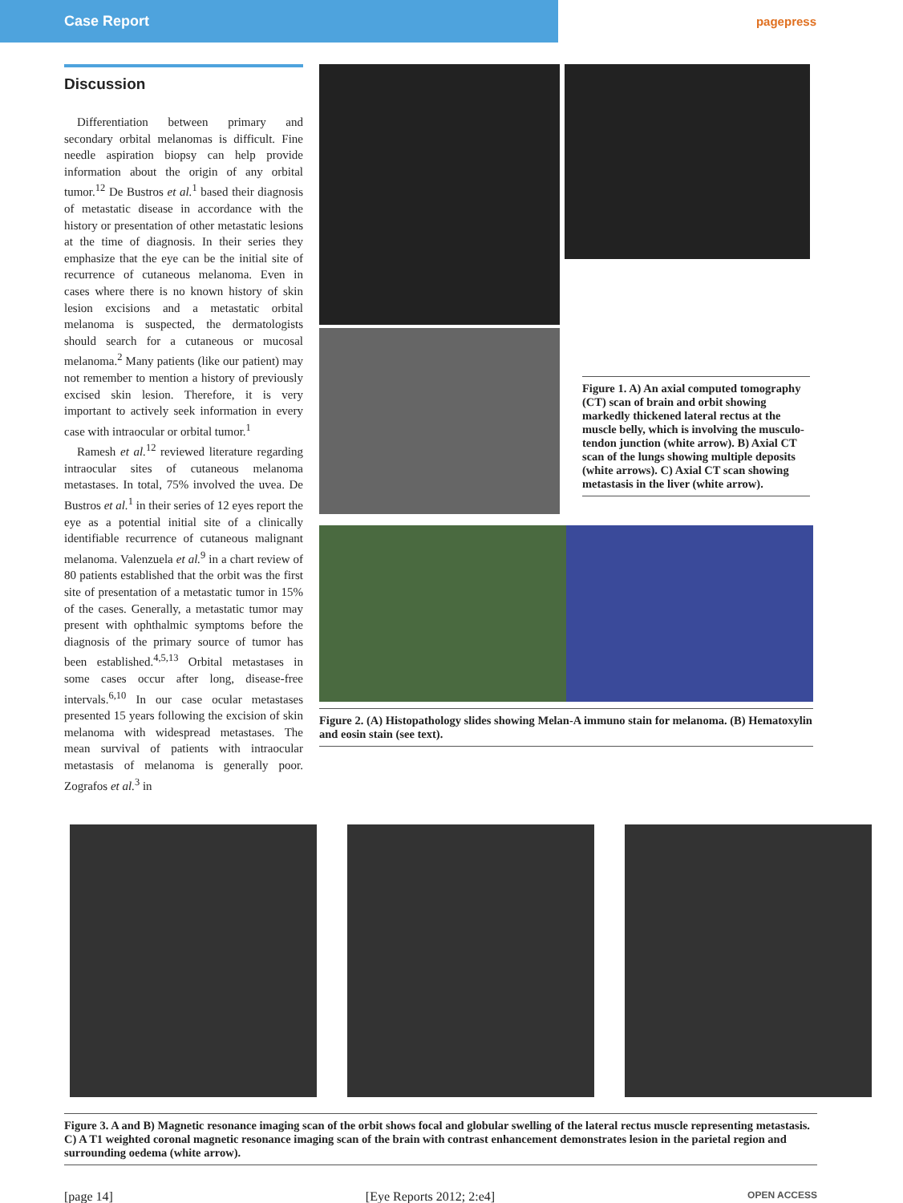Case Report
pagepress
Discussion
Differentiation between primary and secondary orbital melanomas is difficult. Fine needle aspiration biopsy can help provide information about the origin of any orbital tumor.<sup>12</sup> De Bustros et al.<sup>1</sup> based their diagnosis of metastatic disease in accordance with the history or presentation of other metastatic lesions at the time of diagnosis. In their series they emphasize that the eye can be the initial site of recurrence of cutaneous melanoma. Even in cases where there is no known history of skin lesion excisions and a metastatic orbital melanoma is suspected, the dermatologists should search for a cutaneous or mucosal melanoma.<sup>2</sup> Many patients (like our patient) may not remember to mention a history of previously excised skin lesion. Therefore, it is very important to actively seek information in every case with intraocular or orbital tumor.<sup>1</sup>
Ramesh et al.<sup>12</sup> reviewed literature regarding intraocular sites of cutaneous melanoma metastases. In total, 75% involved the uvea. De Bustros et al.<sup>1</sup> in their series of 12 eyes report the eye as a potential initial site of a clinically identifiable recurrence of cutaneous malignant melanoma. Valenzuela et al.<sup>9</sup> in a chart review of 80 patients established that the orbit was the first site of presentation of a metastatic tumor in 15% of the cases. Generally, a metastatic tumor may present with ophthalmic symptoms before the diagnosis of the primary source of tumor has been established.<sup>4,5,13</sup> Orbital metastases in some cases occur after long, disease-free intervals.<sup>6,10</sup> In our case ocular metastases presented 15 years following the excision of skin melanoma with widespread metastases. The mean survival of patients with intraocular metastasis of melanoma is generally poor. Zografos et al.<sup>3</sup> in
Figure 1. A) An axial computed tomography (CT) scan of brain and orbit showing markedly thickened lateral rectus at the muscle belly, which is involving the musculo-tendon junction (white arrow). B) Axial CT scan of the lungs showing multiple deposits (white arrows). C) Axial CT scan showing metastasis in the liver (white arrow).
Figure 2. (A) Histopathology slides showing Melan-A immuno stain for melanoma. (B) Hematoxylin and eosin stain (see text).
Figure 3. A and B) Magnetic resonance imaging scan of the orbit shows focal and globular swelling of the lateral rectus muscle representing metastasis. C) A T1 weighted coronal magnetic resonance imaging scan of the brain with contrast enhancement demonstrates lesion in the parietal region and surrounding oedema (white arrow).
[page 14] [Eye Reports 2012; 2:e4] OPEN ACCESS